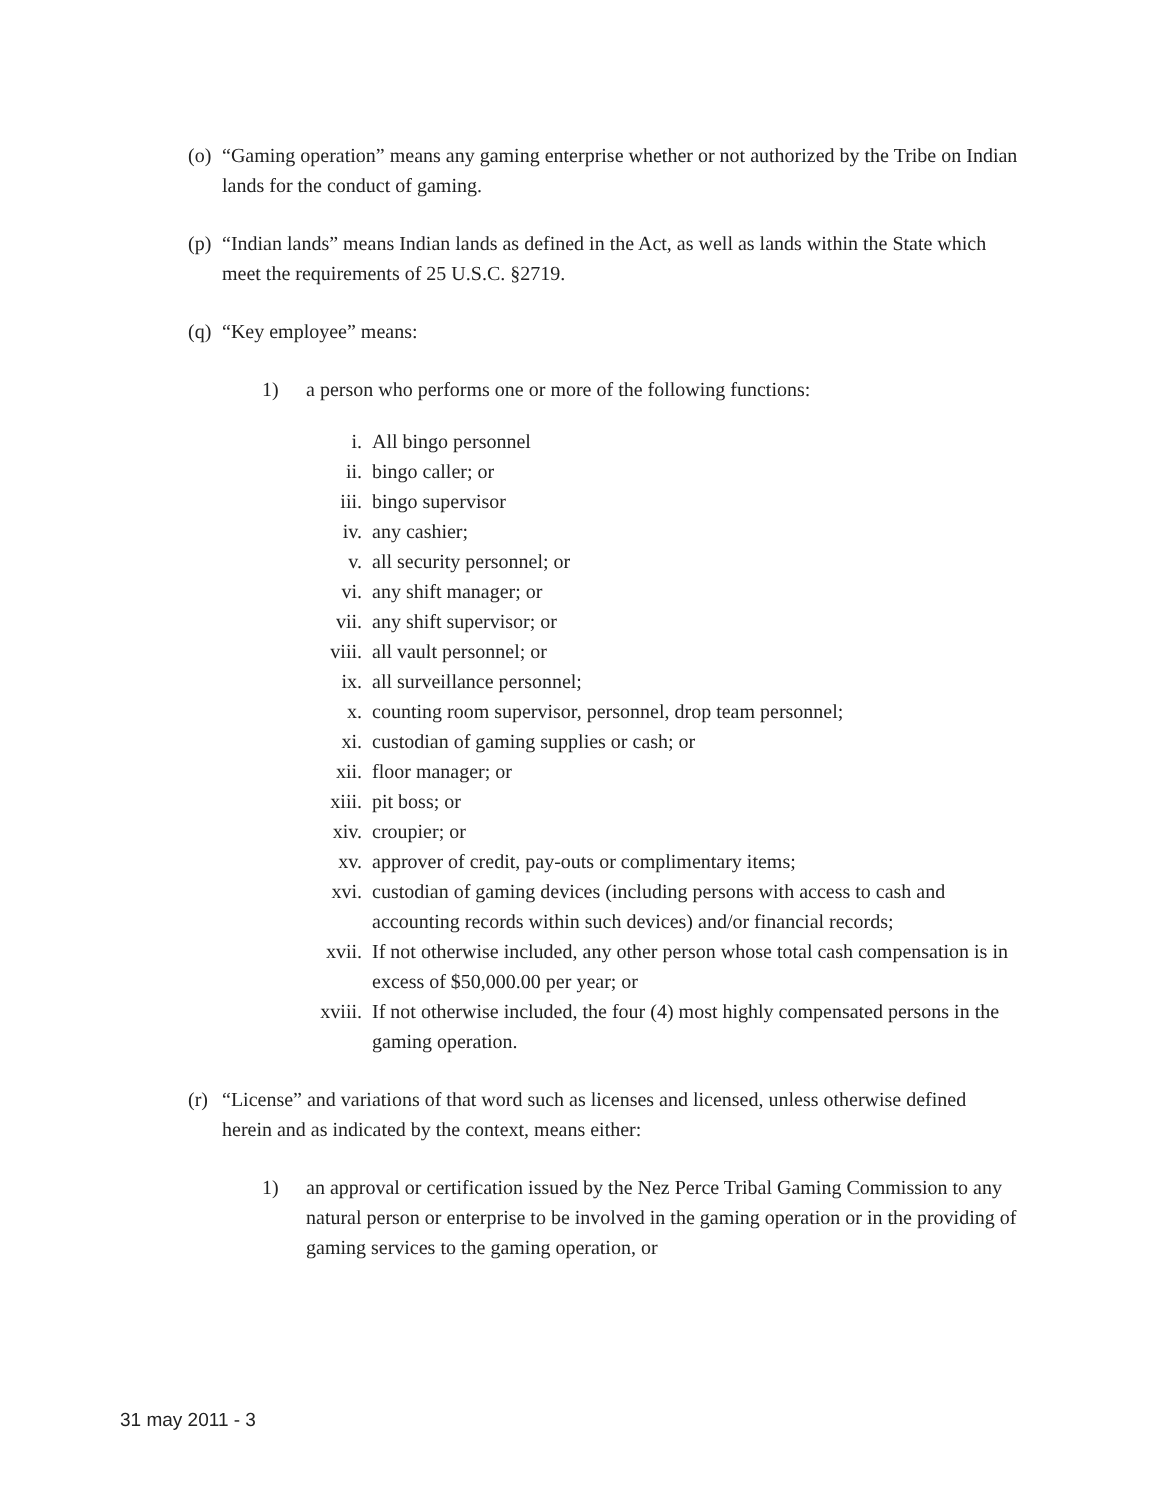(o) “Gaming operation” means any gaming enterprise whether or not authorized by the Tribe on Indian lands for the conduct of gaming.
(p) “Indian lands” means Indian lands as defined in the Act, as well as lands within the State which meet the requirements of 25 U.S.C. §2719.
(q) “Key employee” means:
1) a person who performs one or more of the following functions:
i. All bingo personnel
ii. bingo caller; or
iii. bingo supervisor
iv. any cashier;
v. all security personnel; or
vi. any shift manager; or
vii. any shift supervisor; or
viii. all vault personnel; or
ix. all surveillance personnel;
x. counting room supervisor, personnel, drop team personnel;
xi. custodian of gaming supplies or cash; or
xii. floor manager; or
xiii. pit boss; or
xiv. croupier; or
xv. approver of credit, pay-outs or complimentary items;
xvi. custodian of gaming devices (including persons with access to cash and accounting records within such devices) and/or financial records;
xvii. If not otherwise included, any other person whose total cash compensation is in excess of $50,000.00 per year; or
xviii. If not otherwise included, the four (4) most highly compensated persons in the gaming operation.
(r) “License” and variations of that word such as licenses and licensed, unless otherwise defined herein and as indicated by the context, means either:
1) an approval or certification issued by the Nez Perce Tribal Gaming Commission to any natural person or enterprise to be involved in the gaming operation or in the providing of gaming services to the gaming operation, or
31 may 2011 - 3